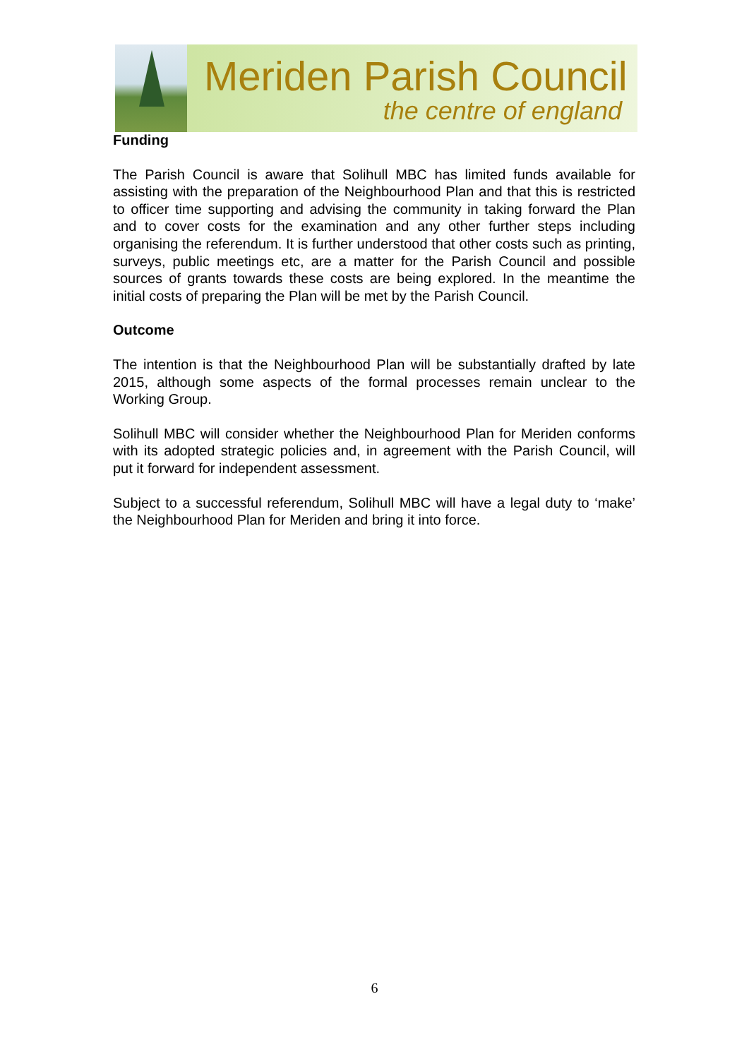Meriden Parish Council
the centre of england
Funding
The Parish Council is aware that Solihull MBC has limited funds available for assisting with the preparation of the Neighbourhood Plan and that this is restricted to officer time supporting and advising the community in taking forward the Plan and to cover costs for the examination and any other further steps including organising the referendum. It is further understood that other costs such as printing, surveys, public meetings etc, are a matter for the Parish Council and possible sources of grants towards these costs are being explored. In the meantime the initial costs of preparing the Plan will be met by the Parish Council.
Outcome
The intention is that the Neighbourhood Plan will be substantially drafted by late 2015, although some aspects of the formal processes remain unclear to the Working Group.
Solihull MBC will consider whether the Neighbourhood Plan for Meriden conforms with its adopted strategic policies and, in agreement with the Parish Council, will put it forward for independent assessment.
Subject to a successful referendum, Solihull MBC will have a legal duty to ‘make’ the Neighbourhood Plan for Meriden and bring it into force.
6